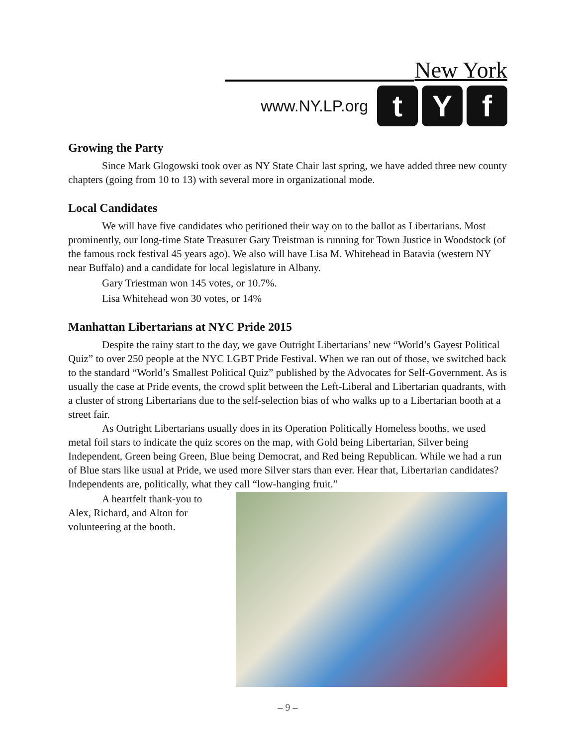New York
www.NY.LP.org
t Y f
Growing the Party
Since Mark Glogowski took over as NY State Chair last spring, we have added three new county chapters (going from 10 to 13) with several more in organizational mode.
Local Candidates
We will have five candidates who petitioned their way on to the ballot as Libertarians. Most prominently, our long-time State Treasurer Gary Treistman is running for Town Justice in Woodstock (of the famous rock festival 45 years ago). We also will have Lisa M. Whitehead in Batavia (western NY near Buffalo) and a candidate for local legislature in Albany.
Gary Triestman won 145 votes, or 10.7%.
Lisa Whitehead won 30 votes, or 14%
Manhattan Libertarians at NYC Pride 2015
Despite the rainy start to the day, we gave Outright Libertarians’ new “World’s Gayest Political Quiz” to over 250 people at the NYC LGBT Pride Festival. When we ran out of those, we switched back to the standard “World’s Smallest Political Quiz” published by the Advocates for Self-Government. As is usually the case at Pride events, the crowd split between the Left-Liberal and Libertarian quadrants, with a cluster of strong Libertarians due to the self-selection bias of who walks up to a Libertarian booth at a street fair.
As Outright Libertarians usually does in its Operation Politically Homeless booths, we used metal foil stars to indicate the quiz scores on the map, with Gold being Libertarian, Silver being Independent, Green being Green, Blue being Democrat, and Red being Republican. While we had a run of Blue stars like usual at Pride, we used more Silver stars than ever. Hear that, Libertarian candidates? Independents are, politically, what they call “low-hanging fruit.”
A heartfelt thank-you to Alex, Richard, and Alton for volunteering at the booth.
– 9 –